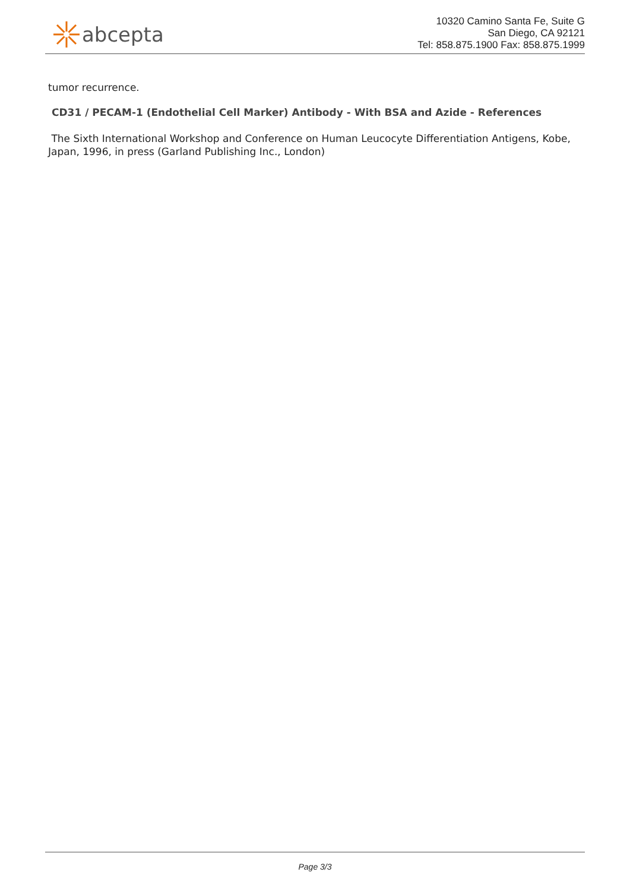abcepta
10320 Camino Santa Fe, Suite G
San Diego, CA 92121
Tel: 858.875.1900 Fax: 858.875.1999
tumor recurrence.
CD31 / PECAM-1 (Endothelial Cell Marker) Antibody - With BSA and Azide - References
The Sixth International Workshop and Conference on Human Leucocyte Differentiation Antigens, Kobe, Japan, 1996, in press (Garland Publishing Inc., London)
Page 3/3